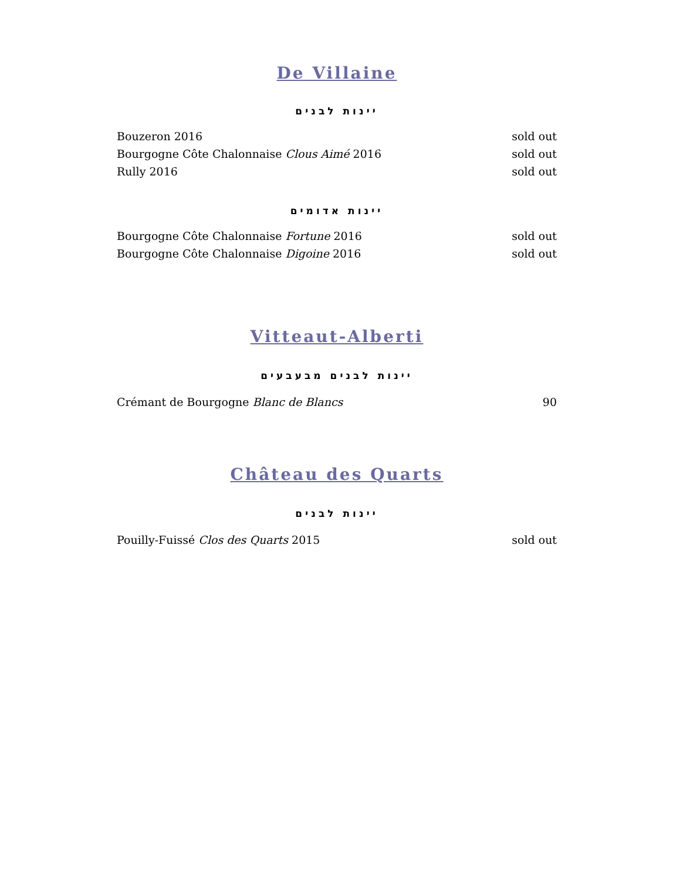De Villaine
יינות לבנים
Bouzeron 2016 sold out
Bourgogne Côte Chalonnaise Clous Aimé 2016 sold out
Rully 2016 sold out
יינות אדומים
Bourgogne Côte Chalonnaise Fortune 2016 sold out
Bourgogne Côte Chalonnaise Digoine 2016 sold out
Vitteaut-Alberti
יינות לבנים מבעבעים
Crémant de Bourgogne Blanc de Blancs 90
Château des Quarts
יינות לבנים
Pouilly-Fuissé Clos des Quarts 2015 sold out